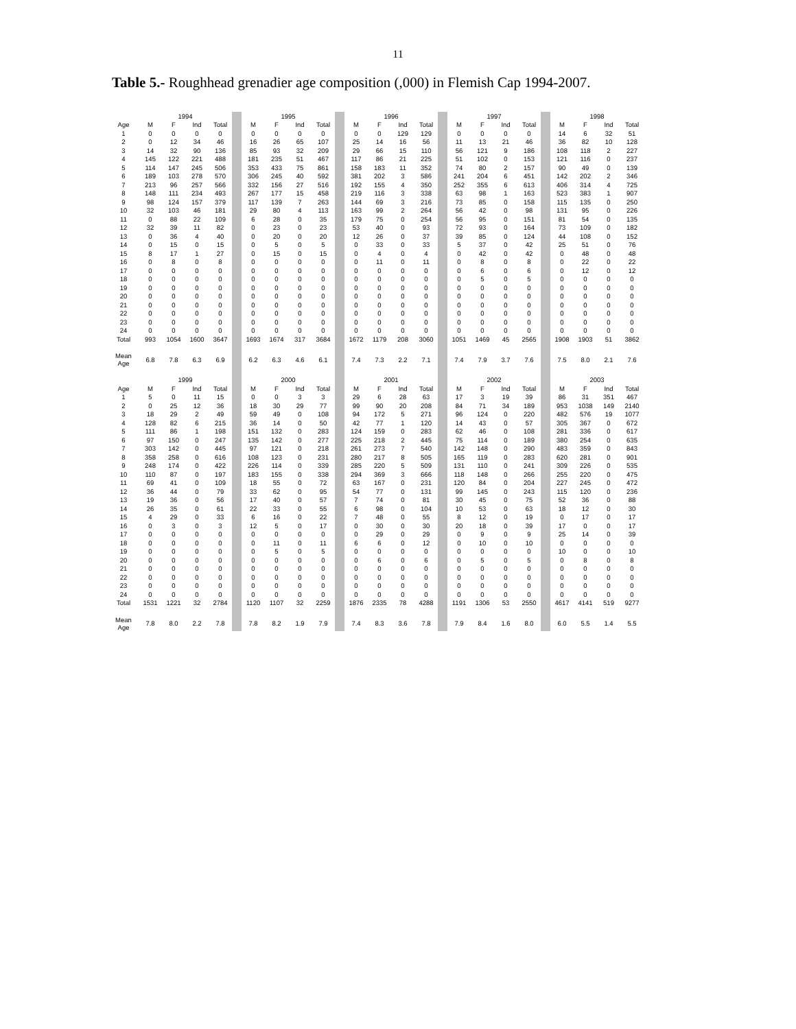11
Table 5.- Roughhead grenadier age composition (,000) in Flemish Cap 1994-2007.
| | 1994 | | | | | 1995 | | | | | 1996 | | | | | 1997 | | | | | 1998 | | | |
| Age | M | F | Ind | Total | | M | F | Ind | Total | | M | F | Ind | Total | | M | F | Ind | Total | | M | F | Ind | Total |
| 1 | 0 | 0 | 0 | 0 | | 0 | 0 | 0 | 0 | | 0 | 0 | 129 | 129 | | 0 | 0 | 0 | 0 | | 14 | 6 | 32 | 51 |
| 2 | 0 | 12 | 34 | 46 | | 16 | 26 | 65 | 107 | | 25 | 14 | 16 | 56 | | 11 | 13 | 21 | 46 | | 36 | 82 | 10 | 128 |
| 3 | 14 | 32 | 90 | 136 | | 85 | 93 | 32 | 209 | | 29 | 66 | 15 | 110 | | 56 | 121 | 9 | 186 | | 108 | 118 | 2 | 227 |
| 4 | 145 | 122 | 221 | 488 | | 181 | 235 | 51 | 467 | | 117 | 86 | 21 | 225 | | 51 | 102 | 0 | 153 | | 121 | 116 | 0 | 237 |
| 5 | 114 | 147 | 245 | 506 | | 353 | 433 | 75 | 861 | | 158 | 183 | 11 | 352 | | 74 | 80 | 2 | 157 | | 90 | 49 | 0 | 139 |
| 6 | 189 | 103 | 278 | 570 | | 306 | 245 | 40 | 592 | | 381 | 202 | 3 | 586 | | 241 | 204 | 6 | 451 | | 142 | 202 | 2 | 346 |
| 7 | 213 | 96 | 257 | 566 | | 332 | 156 | 27 | 516 | | 192 | 155 | 4 | 350 | | 252 | 355 | 6 | 613 | | 406 | 314 | 4 | 725 |
| 8 | 148 | 111 | 234 | 493 | | 267 | 177 | 15 | 458 | | 219 | 116 | 3 | 338 | | 63 | 98 | 1 | 163 | | 523 | 383 | 1 | 907 |
| 9 | 98 | 124 | 157 | 379 | | 117 | 139 | 7 | 263 | | 144 | 69 | 3 | 216 | | 73 | 85 | 0 | 158 | | 115 | 135 | 0 | 250 |
| 10 | 32 | 103 | 46 | 181 | | 29 | 80 | 4 | 113 | | 163 | 99 | 2 | 264 | | 56 | 42 | 0 | 98 | | 131 | 95 | 0 | 226 |
| 11 | 0 | 88 | 22 | 109 | | 6 | 28 | 0 | 35 | | 179 | 75 | 0 | 254 | | 56 | 95 | 0 | 151 | | 81 | 54 | 0 | 135 |
| 12 | 32 | 39 | 11 | 82 | | 0 | 23 | 0 | 23 | | 53 | 40 | 0 | 93 | | 72 | 93 | 0 | 164 | | 73 | 109 | 0 | 182 |
| 13 | 0 | 36 | 4 | 40 | | 0 | 20 | 0 | 20 | | 12 | 26 | 0 | 37 | | 39 | 85 | 0 | 124 | | 44 | 108 | 0 | 152 |
| 14 | 0 | 15 | 0 | 15 | | 0 | 5 | 0 | 5 | | 0 | 33 | 0 | 33 | | 5 | 37 | 0 | 42 | | 25 | 51 | 0 | 76 |
| 15 | 8 | 17 | 1 | 27 | | 0 | 15 | 0 | 15 | | 0 | 4 | 0 | 4 | | 0 | 42 | 0 | 42 | | 0 | 48 | 0 | 48 |
| 16 | 0 | 8 | 0 | 8 | | 0 | 0 | 0 | 0 | | 0 | 11 | 0 | 11 | | 0 | 8 | 0 | 8 | | 0 | 22 | 0 | 22 |
| 17 | 0 | 0 | 0 | 0 | | 0 | 0 | 0 | 0 | | 0 | 0 | 0 | 0 | | 0 | 6 | 0 | 6 | | 0 | 12 | 0 | 12 |
| 18 | 0 | 0 | 0 | 0 | | 0 | 0 | 0 | 0 | | 0 | 0 | 0 | 0 | | 0 | 5 | 0 | 5 | | 0 | 0 | 0 | 0 |
| 19 | 0 | 0 | 0 | 0 | | 0 | 0 | 0 | 0 | | 0 | 0 | 0 | 0 | | 0 | 0 | 0 | 0 | | 0 | 0 | 0 | 0 |
| 20 | 0 | 0 | 0 | 0 | | 0 | 0 | 0 | 0 | | 0 | 0 | 0 | 0 | | 0 | 0 | 0 | 0 | | 0 | 0 | 0 | 0 |
| 21 | 0 | 0 | 0 | 0 | | 0 | 0 | 0 | 0 | | 0 | 0 | 0 | 0 | | 0 | 0 | 0 | 0 | | 0 | 0 | 0 | 0 |
| 22 | 0 | 0 | 0 | 0 | | 0 | 0 | 0 | 0 | | 0 | 0 | 0 | 0 | | 0 | 0 | 0 | 0 | | 0 | 0 | 0 | 0 |
| 23 | 0 | 0 | 0 | 0 | | 0 | 0 | 0 | 0 | | 0 | 0 | 0 | 0 | | 0 | 0 | 0 | 0 | | 0 | 0 | 0 | 0 |
| 24 | 0 | 0 | 0 | 0 | | 0 | 0 | 0 | 0 | | 0 | 0 | 0 | 0 | | 0 | 0 | 0 | 0 | | 0 | 0 | 0 | 0 |
| Total | 993 | 1054 | 1600 | 3647 | | 1693 | 1674 | 317 | 3684 | | 1672 | 1179 | 208 | 3060 | | 1051 | 1469 | 45 | 2565 | | 1908 | 1903 | 51 | 3862 |
| Mean Age | 6.8 | 7.8 | 6.3 | 6.9 | | 6.2 | 6.3 | 4.6 | 6.1 | | 7.4 | 7.3 | 2.2 | 7.1 | | 7.4 | 7.9 | 3.7 | 7.6 | | 7.5 | 8.0 | 2.1 | 7.6 |
| | 1999 | | | | | 2000 | | | | | 2001 | | | | | 2002 | | | | | 2003 | | | |
| Age | M | F | Ind | Total | | M | F | Ind | Total | | M | F | Ind | Total | | M | F | Ind | Total | | M | F | Ind | Total |
| 1 | 5 | 0 | 11 | 15 | | 0 | 0 | 3 | 3 | | 29 | 6 | 28 | 63 | | 17 | 3 | 19 | 39 | | 86 | 31 | 351 | 467 |
| 2 | 0 | 25 | 12 | 36 | | 18 | 30 | 29 | 77 | | 99 | 90 | 20 | 208 | | 84 | 71 | 34 | 189 | | 953 | 1038 | 149 | 2140 |
| 3 | 18 | 29 | 2 | 49 | | 59 | 49 | 0 | 108 | | 94 | 172 | 5 | 271 | | 96 | 124 | 0 | 220 | | 482 | 576 | 19 | 1077 |
| 4 | 128 | 82 | 6 | 215 | | 36 | 14 | 0 | 50 | | 42 | 77 | 1 | 120 | | 14 | 43 | 0 | 57 | | 305 | 367 | 0 | 672 |
| 5 | 111 | 86 | 1 | 198 | | 151 | 132 | 0 | 283 | | 124 | 159 | 0 | 283 | | 62 | 46 | 0 | 108 | | 281 | 336 | 0 | 617 |
| 6 | 97 | 150 | 0 | 247 | | 135 | 142 | 0 | 277 | | 225 | 218 | 2 | 445 | | 75 | 114 | 0 | 189 | | 380 | 254 | 0 | 635 |
| 7 | 303 | 142 | 0 | 445 | | 97 | 121 | 0 | 218 | | 261 | 273 | 7 | 540 | | 142 | 148 | 0 | 290 | | 483 | 359 | 0 | 843 |
| 8 | 358 | 258 | 0 | 616 | | 108 | 123 | 0 | 231 | | 280 | 217 | 8 | 505 | | 165 | 119 | 0 | 283 | | 620 | 281 | 0 | 901 |
| 9 | 248 | 174 | 0 | 422 | | 226 | 114 | 0 | 339 | | 285 | 220 | 5 | 509 | | 131 | 110 | 0 | 241 | | 309 | 226 | 0 | 535 |
| 10 | 110 | 87 | 0 | 197 | | 183 | 155 | 0 | 338 | | 294 | 369 | 3 | 666 | | 118 | 148 | 0 | 266 | | 255 | 220 | 0 | 475 |
| 11 | 69 | 41 | 0 | 109 | | 18 | 55 | 0 | 72 | | 63 | 167 | 0 | 231 | | 120 | 84 | 0 | 204 | | 227 | 245 | 0 | 472 |
| 12 | 36 | 44 | 0 | 79 | | 33 | 62 | 0 | 95 | | 54 | 77 | 0 | 131 | | 99 | 145 | 0 | 243 | | 115 | 120 | 0 | 236 |
| 13 | 19 | 36 | 0 | 56 | | 17 | 40 | 0 | 57 | | 7 | 74 | 0 | 81 | | 30 | 45 | 0 | 75 | | 52 | 36 | 0 | 88 |
| 14 | 26 | 35 | 0 | 61 | | 22 | 33 | 0 | 55 | | 6 | 98 | 0 | 104 | | 10 | 53 | 0 | 63 | | 18 | 12 | 0 | 30 |
| 15 | 4 | 29 | 0 | 33 | | 6 | 16 | 0 | 22 | | 7 | 48 | 0 | 55 | | 8 | 12 | 0 | 19 | | 0 | 17 | 0 | 17 |
| 16 | 0 | 3 | 0 | 3 | | 12 | 5 | 0 | 17 | | 0 | 30 | 0 | 30 | | 20 | 18 | 0 | 39 | | 17 | 0 | 0 | 17 |
| 17 | 0 | 0 | 0 | 0 | | 0 | 0 | 0 | 0 | | 0 | 29 | 0 | 29 | | 0 | 9 | 0 | 9 | | 25 | 14 | 0 | 39 |
| 18 | 0 | 0 | 0 | 0 | | 0 | 11 | 0 | 11 | | 6 | 6 | 0 | 12 | | 0 | 10 | 0 | 10 | | 0 | 0 | 0 | 0 |
| 19 | 0 | 0 | 0 | 0 | | 0 | 5 | 0 | 5 | | 0 | 0 | 0 | 0 | | 0 | 0 | 0 | 0 | | 10 | 0 | 0 | 10 |
| 20 | 0 | 0 | 0 | 0 | | 0 | 0 | 0 | 0 | | 0 | 6 | 0 | 6 | | 0 | 5 | 0 | 5 | | 0 | 8 | 0 | 8 |
| 21 | 0 | 0 | 0 | 0 | | 0 | 0 | 0 | 0 | | 0 | 0 | 0 | 0 | | 0 | 0 | 0 | 0 | | 0 | 0 | 0 | 0 |
| 22 | 0 | 0 | 0 | 0 | | 0 | 0 | 0 | 0 | | 0 | 0 | 0 | 0 | | 0 | 0 | 0 | 0 | | 0 | 0 | 0 | 0 |
| 23 | 0 | 0 | 0 | 0 | | 0 | 0 | 0 | 0 | | 0 | 0 | 0 | 0 | | 0 | 0 | 0 | 0 | | 0 | 0 | 0 | 0 |
| 24 | 0 | 0 | 0 | 0 | | 0 | 0 | 0 | 0 | | 0 | 0 | 0 | 0 | | 0 | 0 | 0 | 0 | | 0 | 0 | 0 | 0 |
| Total | 1531 | 1221 | 32 | 2784 | | 1120 | 1107 | 32 | 2259 | | 1876 | 2335 | 78 | 4288 | | 1191 | 1306 | 53 | 2550 | | 4617 | 4141 | 519 | 9277 |
| Mean Age | 7.8 | 8.0 | 2.2 | 7.8 | | 7.8 | 8.2 | 1.9 | 7.9 | | 7.4 | 8.3 | 3.6 | 7.8 | | 7.9 | 8.4 | 1.6 | 8.0 | | 6.0 | 5.5 | 1.4 | 5.5 |